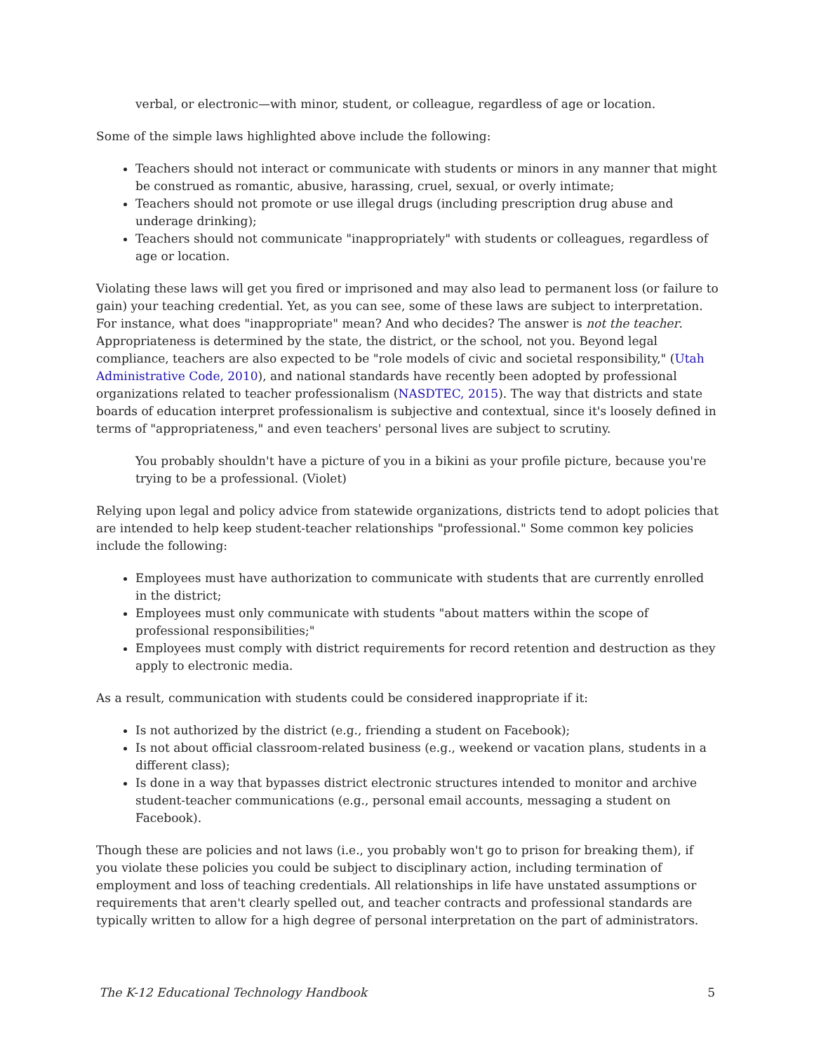verbal, or electronic—with minor, student, or colleague, regardless of age or location.
Some of the simple laws highlighted above include the following:
Teachers should not interact or communicate with students or minors in any manner that might be construed as romantic, abusive, harassing, cruel, sexual, or overly intimate;
Teachers should not promote or use illegal drugs (including prescription drug abuse and underage drinking);
Teachers should not communicate "inappropriately" with students or colleagues, regardless of age or location.
Violating these laws will get you fired or imprisoned and may also lead to permanent loss (or failure to gain) your teaching credential. Yet, as you can see, some of these laws are subject to interpretation. For instance, what does "inappropriate" mean? And who decides? The answer is not the teacher. Appropriateness is determined by the state, the district, or the school, not you. Beyond legal compliance, teachers are also expected to be "role models of civic and societal responsibility," (Utah Administrative Code, 2010), and national standards have recently been adopted by professional organizations related to teacher professionalism (NASDTEC, 2015). The way that districts and state boards of education interpret professionalism is subjective and contextual, since it's loosely defined in terms of "appropriateness," and even teachers' personal lives are subject to scrutiny.
You probably shouldn't have a picture of you in a bikini as your profile picture, because you're trying to be a professional. (Violet)
Relying upon legal and policy advice from statewide organizations, districts tend to adopt policies that are intended to help keep student-teacher relationships "professional." Some common key policies include the following:
Employees must have authorization to communicate with students that are currently enrolled in the district;
Employees must only communicate with students "about matters within the scope of professional responsibilities;"
Employees must comply with district requirements for record retention and destruction as they apply to electronic media.
As a result, communication with students could be considered inappropriate if it:
Is not authorized by the district (e.g., friending a student on Facebook);
Is not about official classroom-related business (e.g., weekend or vacation plans, students in a different class);
Is done in a way that bypasses district electronic structures intended to monitor and archive student-teacher communications (e.g., personal email accounts, messaging a student on Facebook).
Though these are policies and not laws (i.e., you probably won't go to prison for breaking them), if you violate these policies you could be subject to disciplinary action, including termination of employment and loss of teaching credentials. All relationships in life have unstated assumptions or requirements that aren't clearly spelled out, and teacher contracts and professional standards are typically written to allow for a high degree of personal interpretation on the part of administrators.
The K-12 Educational Technology Handbook 5